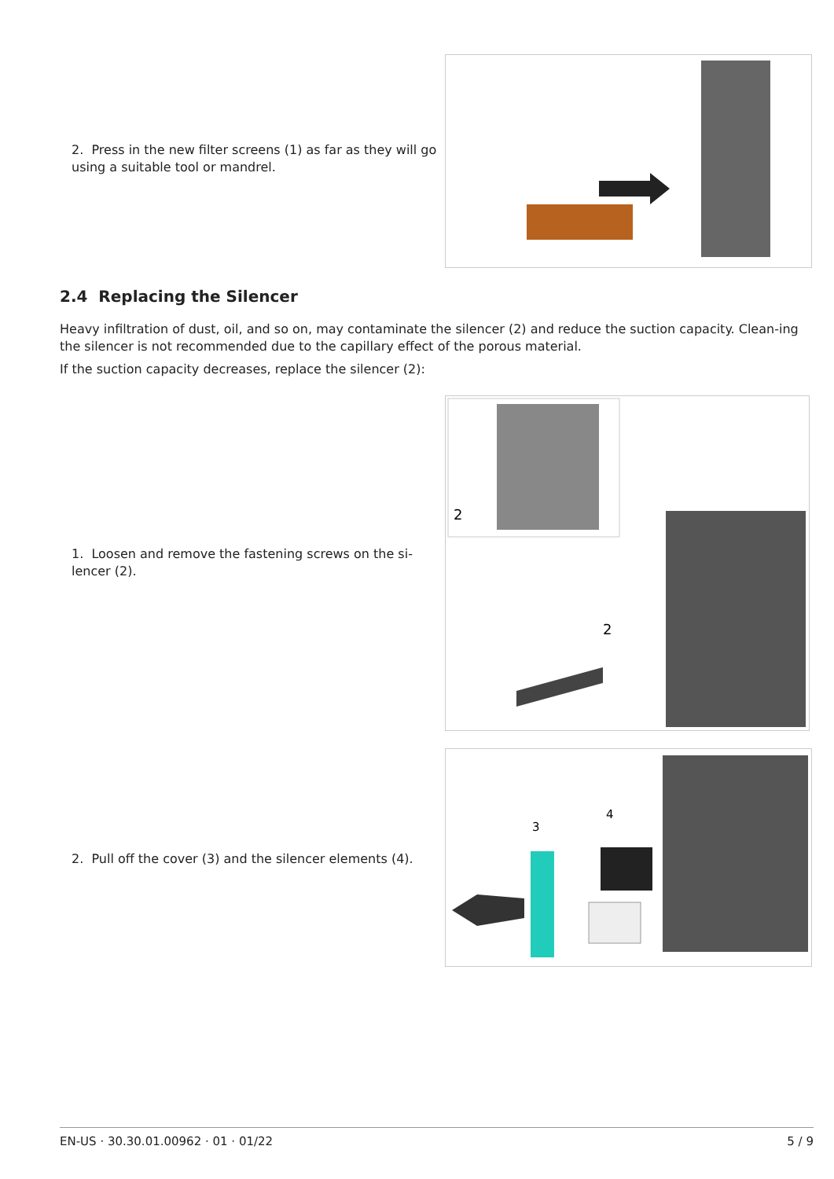2. Press in the new filter screens (1) as far as they will go using a suitable tool or mandrel.
2.4 Replacing the Silencer
Heavy infiltration of dust, oil, and so on, may contaminate the silencer (2) and reduce the suction capacity. Clean-ing the silencer is not recommended due to the capillary effect of the porous material.
If the suction capacity decreases, replace the silencer (2):
1. Loosen and remove the fastening screws on the si-lencer (2).
2
2
2. Pull off the cover (3) and the silencer elements (4).
3
4
EN-US · 30.30.01.00962 · 01 · 01/22 5 / 9